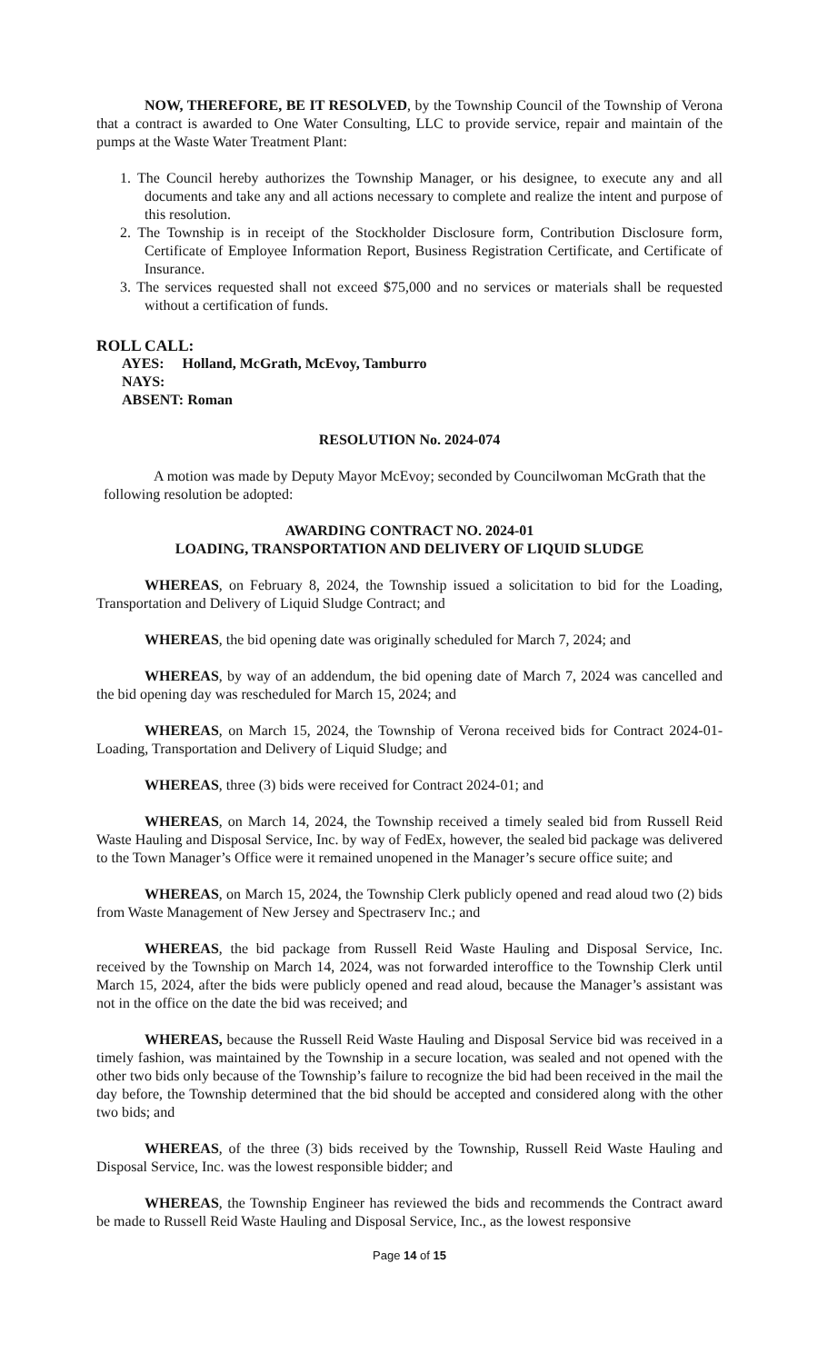NOW, THEREFORE, BE IT RESOLVED, by the Township Council of the Township of Verona that a contract is awarded to One Water Consulting, LLC to provide service, repair and maintain of the pumps at the Waste Water Treatment Plant:
1. The Council hereby authorizes the Township Manager, or his designee, to execute any and all documents and take any and all actions necessary to complete and realize the intent and purpose of this resolution.
2. The Township is in receipt of the Stockholder Disclosure form, Contribution Disclosure form, Certificate of Employee Information Report, Business Registration Certificate, and Certificate of Insurance.
3. The services requested shall not exceed $75,000 and no services or materials shall be requested without a certification of funds.
ROLL CALL:
AYES: Holland, McGrath, McEvoy, Tamburro
NAYS:
ABSENT: Roman
RESOLUTION No. 2024-074
A motion was made by Deputy Mayor McEvoy; seconded by Councilwoman McGrath that the following resolution be adopted:
AWARDING CONTRACT NO. 2024-01
LOADING, TRANSPORTATION AND DELIVERY OF LIQUID SLUDGE
WHEREAS, on February 8, 2024, the Township issued a solicitation to bid for the Loading, Transportation and Delivery of Liquid Sludge Contract; and
WHEREAS, the bid opening date was originally scheduled for March 7, 2024; and
WHEREAS, by way of an addendum, the bid opening date of March 7, 2024 was cancelled and the bid opening day was rescheduled for March 15, 2024; and
WHEREAS, on March 15, 2024, the Township of Verona received bids for Contract 2024-01- Loading, Transportation and Delivery of Liquid Sludge; and
WHEREAS, three (3) bids were received for Contract 2024-01; and
WHEREAS, on March 14, 2024, the Township received a timely sealed bid from Russell Reid Waste Hauling and Disposal Service, Inc. by way of FedEx, however, the sealed bid package was delivered to the Town Manager’s Office were it remained unopened in the Manager’s secure office suite; and
WHEREAS, on March 15, 2024, the Township Clerk publicly opened and read aloud two (2) bids from Waste Management of New Jersey and Spectraserv Inc.; and
WHEREAS, the bid package from Russell Reid Waste Hauling and Disposal Service, Inc. received by the Township on March 14, 2024, was not forwarded interoffice to the Township Clerk until March 15, 2024, after the bids were publicly opened and read aloud, because the Manager’s assistant was not in the office on the date the bid was received; and
WHEREAS, because the Russell Reid Waste Hauling and Disposal Service bid was received in a timely fashion, was maintained by the Township in a secure location, was sealed and not opened with the other two bids only because of the Township’s failure to recognize the bid had been received in the mail the day before, the Township determined that the bid should be accepted and considered along with the other two bids; and
WHEREAS, of the three (3) bids received by the Township, Russell Reid Waste Hauling and Disposal Service, Inc. was the lowest responsible bidder; and
WHEREAS, the Township Engineer has reviewed the bids and recommends the Contract award be made to Russell Reid Waste Hauling and Disposal Service, Inc., as the lowest responsive
Page 14 of 15